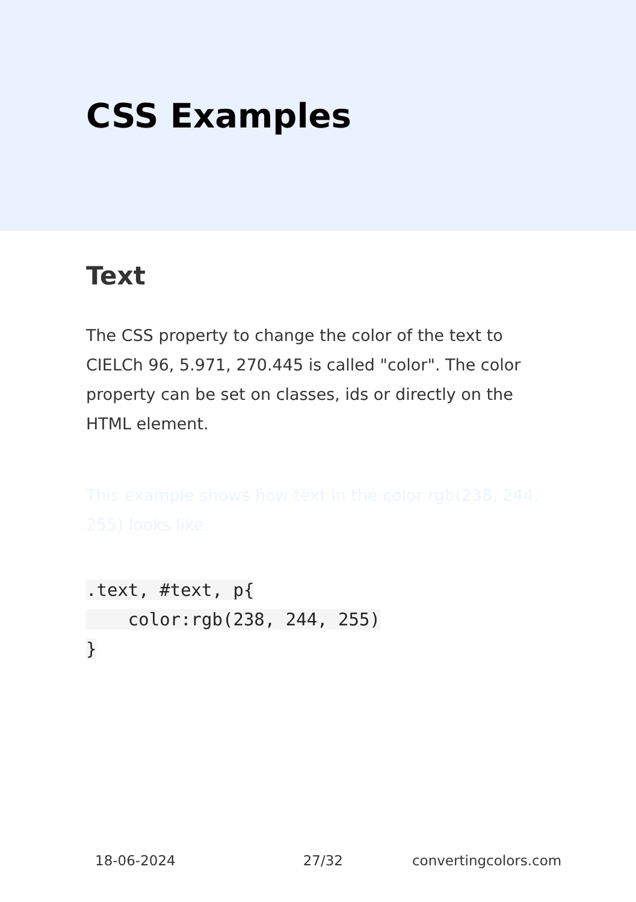CSS Examples
Text
The CSS property to change the color of the text to CIELCh 96, 5.971, 270.445 is called "color". The color property can be set on classes, ids or directly on the HTML element.
This example shows how text in the color rgb(238, 244, 255) looks like.
.text, #text, p{
    color:rgb(238, 244, 255)
}
18-06-2024 27/32 convertingcolors.com